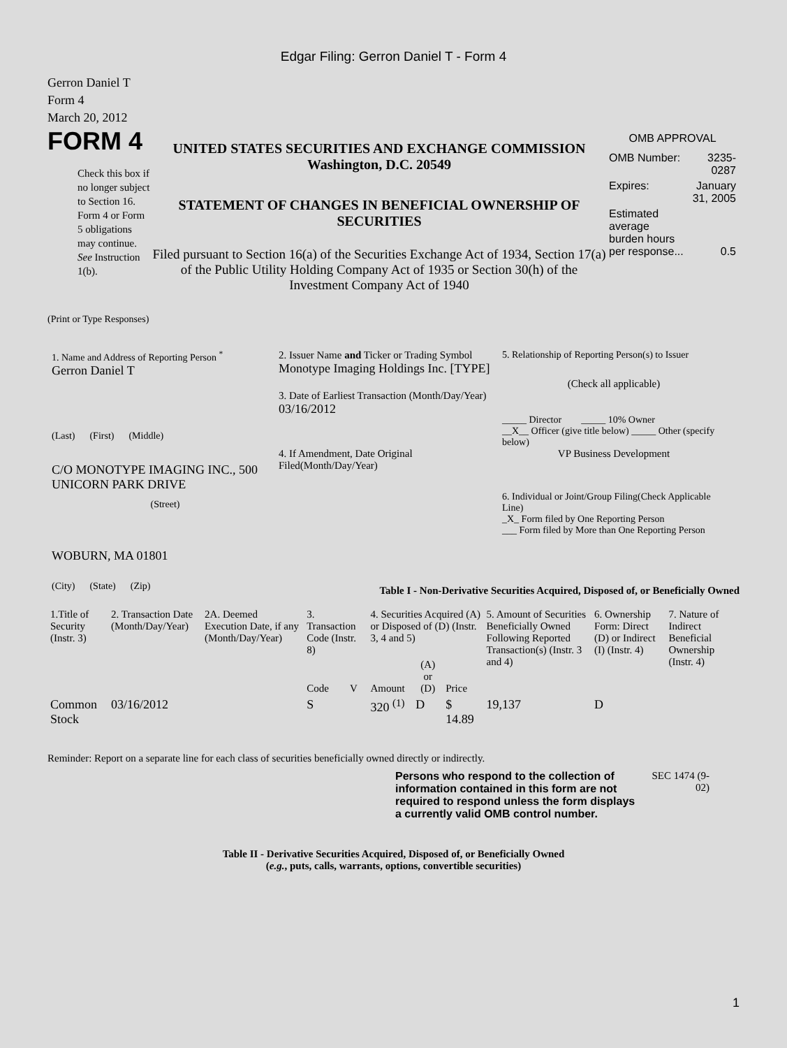Edgar Filing: Gerron Daniel T - Form 4
Gerron Daniel T
Form 4
March 20, 2012
FORM 4
Check this box if no longer subject to Section 16. Form 4 or Form 5 obligations may continue. See Instruction 1(b).
UNITED STATES SECURITIES AND EXCHANGE COMMISSION
Washington, D.C. 20549
STATEMENT OF CHANGES IN BENEFICIAL OWNERSHIP OF SECURITIES
Filed pursuant to Section 16(a) of the Securities Exchange Act of 1934, Section 17(a) of the Public Utility Holding Company Act of 1935 or Section 30(h) of the Investment Company Act of 1940
OMB APPROVAL
| OMB Number: | 3235-0287 |
| Expires: | January 31, 2005 |
| Estimated average burden hours per response... | 0.5 |
(Print or Type Responses)
1. Name and Address of Reporting Person <sup>*</sup>
Gerron Daniel T
(Last) (First) (Middle)
C/O MONOTYPE IMAGING INC., 500 UNICORN PARK DRIVE
(Street)
WOBURN, MA 01801
(City) (State) (Zip)
2. Issuer Name and Ticker or Trading Symbol
Monotype Imaging Holdings Inc. [TYPE]
3. Date of Earliest Transaction (Month/Day/Year)
03/16/2012
4. If Amendment, Date Original Filed(Month/Day/Year)
5. Relationship of Reporting Person(s) to Issuer
(Check all applicable)
_____ Director _____ 10% Owner
__X__ Officer (give title below) _____ Other (specify below)
VP Business Development
6. Individual or Joint/Group Filing(Check Applicable Line)
_X_ Form filed by One Reporting Person
___ Form filed by More than One Reporting Person
Table I - Non-Derivative Securities Acquired, Disposed of, or Beneficially Owned
| 1.Title of Security (Instr. 3) | 2. Transaction Date (Month/Day/Year) | 2A. Deemed Execution Date, if any (Month/Day/Year) | 3. Transaction Code (Instr. 8) | | 4. Securities Acquired (A) or Disposed of (D) (Instr. 3, 4 and 5) | | | 5. Amount of Securities Beneficially Owned Following Reported Transaction(s) (Instr. 3 and 4) | 6. Ownership Form: Direct (D) or Indirect (I) (Instr. 4) | 7. Nature of Indirect Beneficial Ownership (Instr. 4) |
| --- | --- | --- | --- | --- | --- | --- | --- | --- | --- | --- |
| | | | Code | V | Amount | (A) or (D) | Price | | | |
| Common Stock | 03/16/2012 | | S | | 320 <sup>(1)</sup> | D | $ 14.89 | 19,137 | D | |
Reminder: Report on a separate line for each class of securities beneficially owned directly or indirectly.
Persons who respond to the collection of information contained in this form are not required to respond unless the form displays a currently valid OMB control number.
SEC 1474 (9-02)
Table II - Derivative Securities Acquired, Disposed of, or Beneficially Owned
(e.g., puts, calls, warrants, options, convertible securities)
1